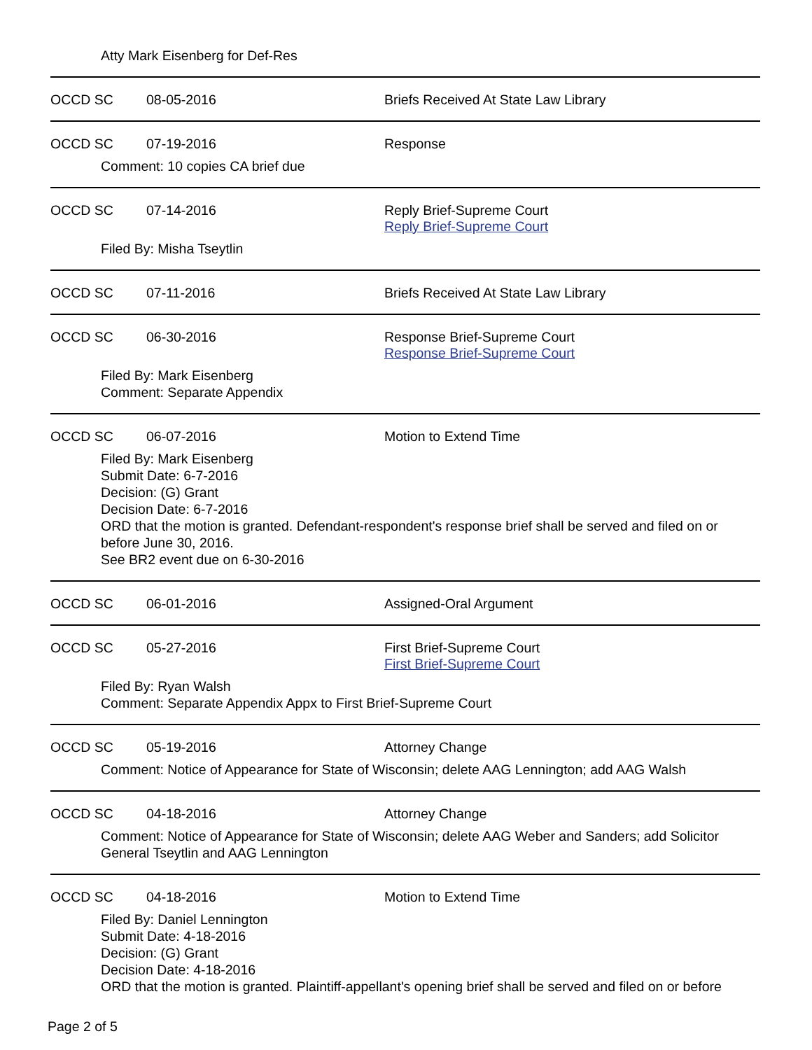Atty Mark Eisenberg for Def-Res
OCCD SC 08-05-2016 Briefs Received At State Law Library
OCCD SC 07-19-2016 Response
Comment: 10 copies CA brief due
OCCD SC 07-14-2016 Reply Brief-Supreme Court
Reply Brief-Supreme Court
Filed By: Misha Tseytlin
OCCD SC 07-11-2016 Briefs Received At State Law Library
OCCD SC 06-30-2016 Response Brief-Supreme Court
Response Brief-Supreme Court
Filed By: Mark Eisenberg
Comment: Separate Appendix
OCCD SC 06-07-2016 Motion to Extend Time
Filed By: Mark Eisenberg
Submit Date: 6-7-2016
Decision: (G) Grant
Decision Date: 6-7-2016
ORD that the motion is granted. Defendant-respondent's response brief shall be served and filed on or before June 30, 2016.
See BR2 event due on 6-30-2016
OCCD SC 06-01-2016 Assigned-Oral Argument
OCCD SC 05-27-2016 First Brief-Supreme Court
First Brief-Supreme Court
Filed By: Ryan Walsh
Comment: Separate Appendix Appx to First Brief-Supreme Court
OCCD SC 05-19-2016 Attorney Change
Comment: Notice of Appearance for State of Wisconsin; delete AAG Lennington; add AAG Walsh
OCCD SC 04-18-2016 Attorney Change
Comment: Notice of Appearance for State of Wisconsin; delete AAG Weber and Sanders; add Solicitor General Tseytlin and AAG Lennington
OCCD SC 04-18-2016 Motion to Extend Time
Filed By: Daniel Lennington
Submit Date: 4-18-2016
Decision: (G) Grant
Decision Date: 4-18-2016
ORD that the motion is granted. Plaintiff-appellant's opening brief shall be served and filed on or before
Page 2 of 5